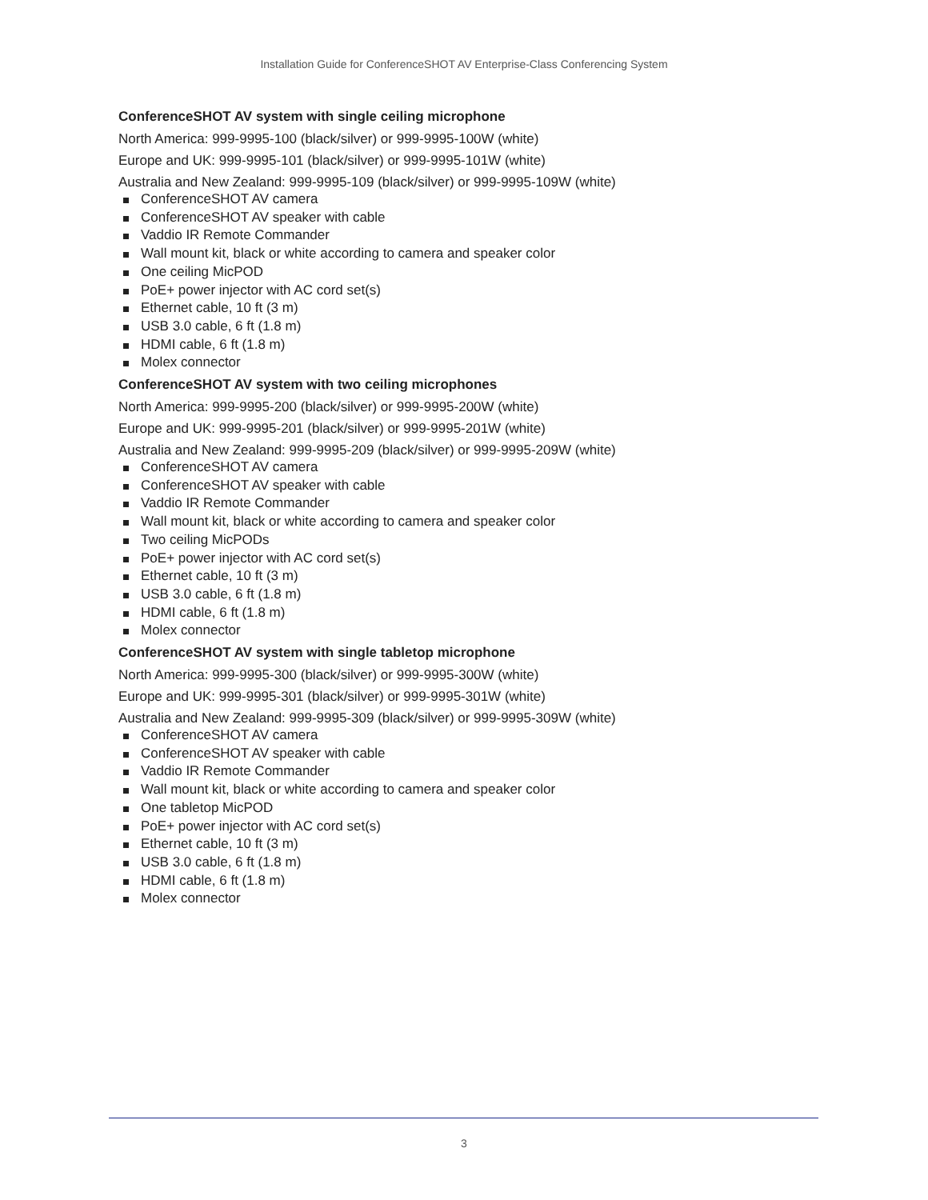Installation Guide for ConferenceSHOT AV Enterprise-Class Conferencing System
ConferenceSHOT AV system with single ceiling microphone
North America: 999-9995-100 (black/silver) or 999-9995-100W (white)
Europe and UK: 999-9995-101 (black/silver) or 999-9995-101W (white)
Australia and New Zealand: 999-9995-109 (black/silver) or 999-9995-109W (white)
ConferenceSHOT AV camera
ConferenceSHOT AV speaker with cable
Vaddio IR Remote Commander
Wall mount kit, black or white according to camera and speaker color
One ceiling MicPOD
PoE+ power injector with AC cord set(s)
Ethernet cable, 10 ft (3 m)
USB 3.0 cable, 6 ft (1.8 m)
HDMI cable, 6 ft (1.8 m)
Molex connector
ConferenceSHOT AV system with two ceiling microphones
North America: 999-9995-200 (black/silver) or 999-9995-200W (white)
Europe and UK: 999-9995-201 (black/silver) or 999-9995-201W (white)
Australia and New Zealand: 999-9995-209 (black/silver) or 999-9995-209W (white)
ConferenceSHOT AV camera
ConferenceSHOT AV speaker with cable
Vaddio IR Remote Commander
Wall mount kit, black or white according to camera and speaker color
Two ceiling MicPODs
PoE+ power injector with AC cord set(s)
Ethernet cable, 10 ft (3 m)
USB 3.0 cable, 6 ft (1.8 m)
HDMI cable, 6 ft (1.8 m)
Molex connector
ConferenceSHOT AV system with single tabletop microphone
North America: 999-9995-300 (black/silver) or 999-9995-300W (white)
Europe and UK: 999-9995-301 (black/silver) or 999-9995-301W (white)
Australia and New Zealand: 999-9995-309 (black/silver) or 999-9995-309W (white)
ConferenceSHOT AV camera
ConferenceSHOT AV speaker with cable
Vaddio IR Remote Commander
Wall mount kit, black or white according to camera and speaker color
One tabletop MicPOD
PoE+ power injector with AC cord set(s)
Ethernet cable, 10 ft (3 m)
USB 3.0 cable, 6 ft (1.8 m)
HDMI cable, 6 ft (1.8 m)
Molex connector
3